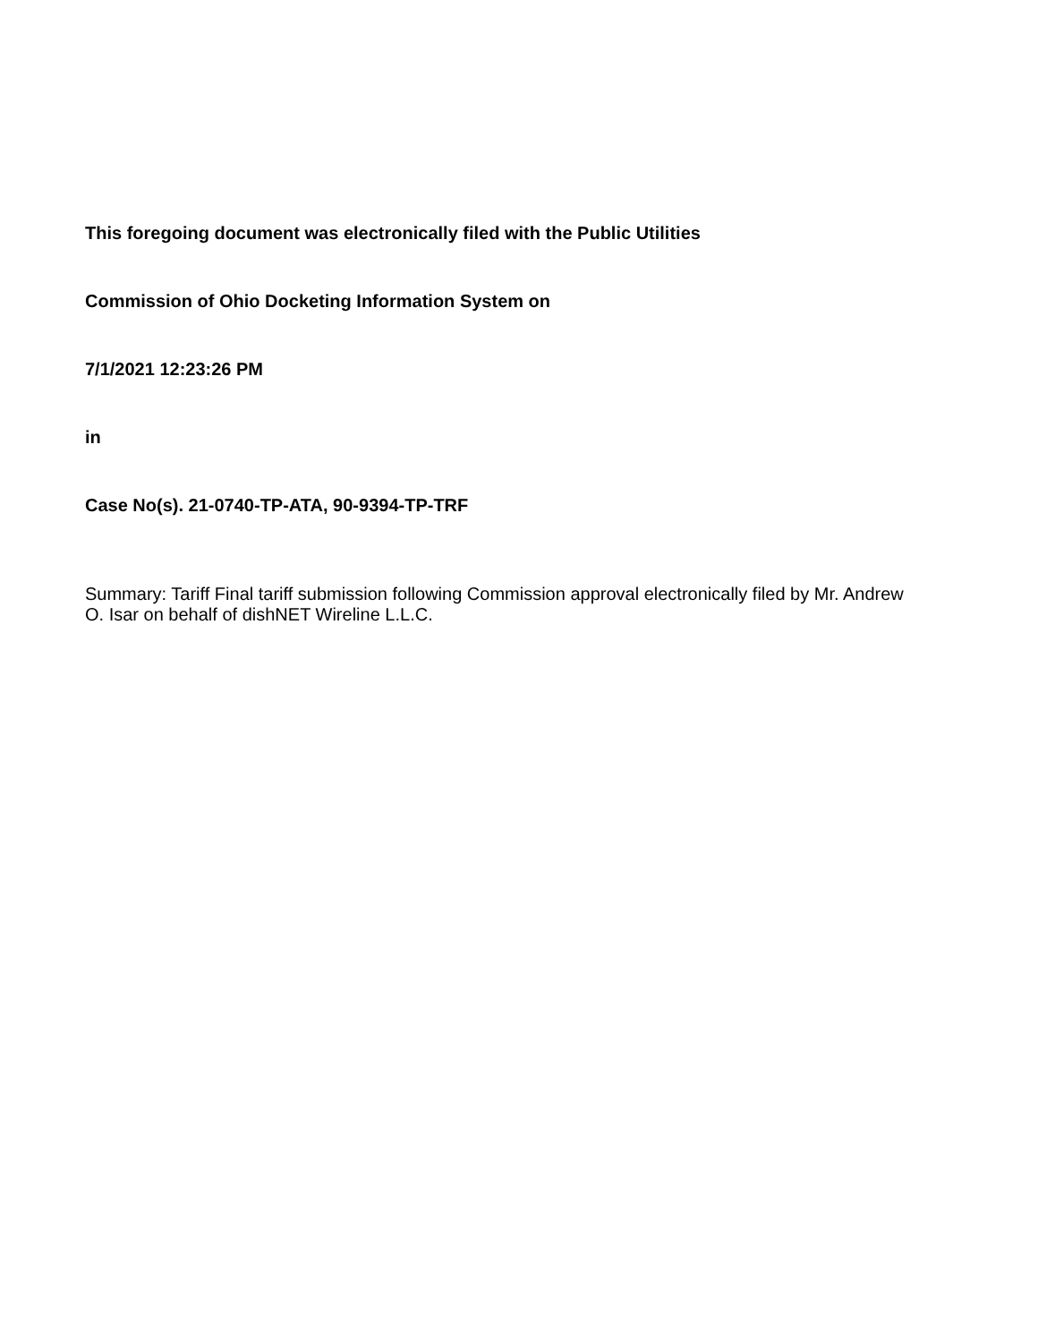This foregoing document was electronically filed with the Public Utilities
Commission of Ohio Docketing Information System on
7/1/2021 12:23:26 PM
in
Case No(s). 21-0740-TP-ATA, 90-9394-TP-TRF
Summary: Tariff Final tariff submission following Commission approval electronically filed by Mr. Andrew O. Isar on behalf of dishNET Wireline L.L.C.